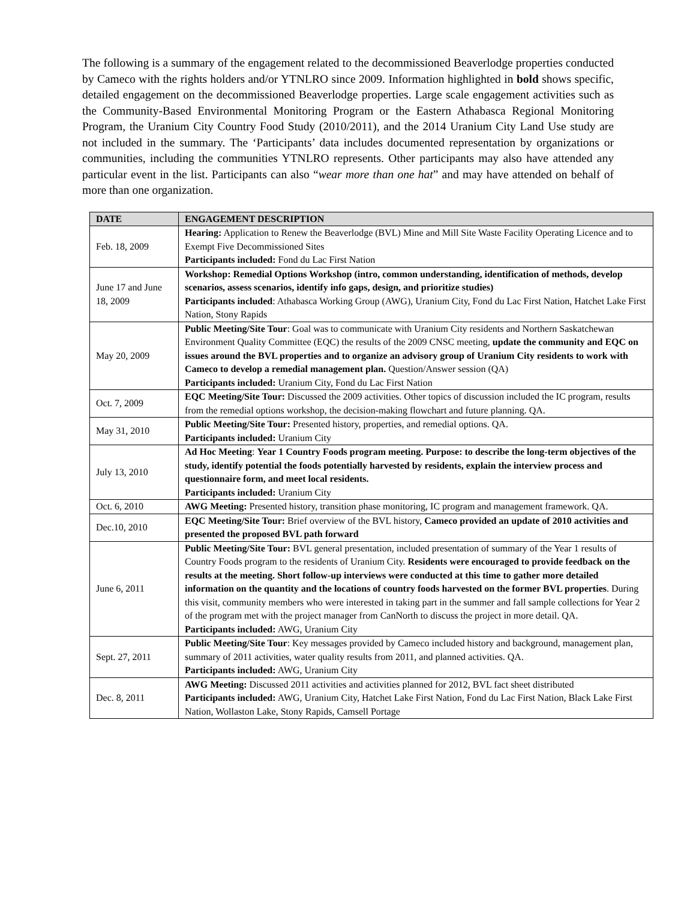The following is a summary of the engagement related to the decommissioned Beaverlodge properties conducted by Cameco with the rights holders and/or YTNLRO since 2009. Information highlighted in bold shows specific, detailed engagement on the decommissioned Beaverlodge properties. Large scale engagement activities such as the Community-Based Environmental Monitoring Program or the Eastern Athabasca Regional Monitoring Program, the Uranium City Country Food Study (2010/2011), and the 2014 Uranium City Land Use study are not included in the summary. The ‘Participants’ data includes documented representation by organizations or communities, including the communities YTNLRO represents. Other participants may also have attended any particular event in the list. Participants can also “wear more than one hat” and may have attended on behalf of more than one organization.
| DATE | ENGAGEMENT DESCRIPTION |
| --- | --- |
| Feb. 18, 2009 | Hearing: Application to Renew the Beaverlodge (BVL) Mine and Mill Site Waste Facility Operating Licence and to Exempt Five Decommissioned Sites Participants included: Fond du Lac First Nation |
| June 17 and June 18, 2009 | Workshop: Remedial Options Workshop (intro, common understanding, identification of methods, develop scenarios, assess scenarios, identify info gaps, design, and prioritize studies) Participants included : Athabasca Working Group (AWG), Uranium City, Fond du Lac First Nation, Hatchet Lake First Nation, Stony Rapids |
| May 20, 2009 | Public Meeting/Site Tour : Goal was to communicate with Uranium City residents and Northern Saskatchewan Environment Quality Committee (EQC) the results of the 2009 CNSC meeting, update the community and EQC on issues around the BVL properties and to organize an advisory group of Uranium City residents to work with Cameco to develop a remedial management plan. Question/Answer session (QA) Participants included: Uranium City, Fond du Lac First Nation |
| Oct. 7, 2009 | EQC Meeting/Site Tour: Discussed the 2009 activities. Other topics of discussion included the IC program, results from the remedial options workshop, the decision-making flowchart and future planning. QA. |
| May 31, 2010 | Public Meeting/Site Tour: Presented history, properties, and remedial options. QA. Participants included: Uranium City |
| July 13, 2010 | Ad Hoc Meeting : Year 1 Country Foods program meeting. Purpose: to describe the long-term objectives of the study, identify potential the foods potentially harvested by residents, explain the interview process and questionnaire form, and meet local residents. Participants included: Uranium City |
| Oct. 6, 2010 | AWG Meeting: Presented history, transition phase monitoring, IC program and management framework. QA. |
| Dec.10, 2010 | EQC Meeting/Site Tour: Brief overview of the BVL history, Cameco provided an update of 2010 activities and presented the proposed BVL path forward |
| June 6, 2011 | Public Meeting/Site Tour: BVL general presentation, included presentation of summary of the Year 1 results of Country Foods program to the residents of Uranium City. Residents were encouraged to provide feedback on the results at the meeting. Short follow-up interviews were conducted at this time to gather more detailed information on the quantity and the locations of country foods harvested on the former BVL properties . During this visit, community members who were interested in taking part in the summer and fall sample collections for Year 2 of the program met with the project manager from CanNorth to discuss the project in more detail. QA. Participants included: AWG, Uranium City |
| Sept. 27, 2011 | Public Meeting/Site Tour : Key messages provided by Cameco included history and background, management plan, summary of 2011 activities, water quality results from 2011, and planned activities. QA. Participants included: AWG, Uranium City |
| Dec. 8, 2011 | AWG Meeting: Discussed 2011 activities and activities planned for 2012, BVL fact sheet distributed Participants included: AWG, Uranium City, Hatchet Lake First Nation, Fond du Lac First Nation, Black Lake First Nation, Wollaston Lake, Stony Rapids, Camsell Portage |